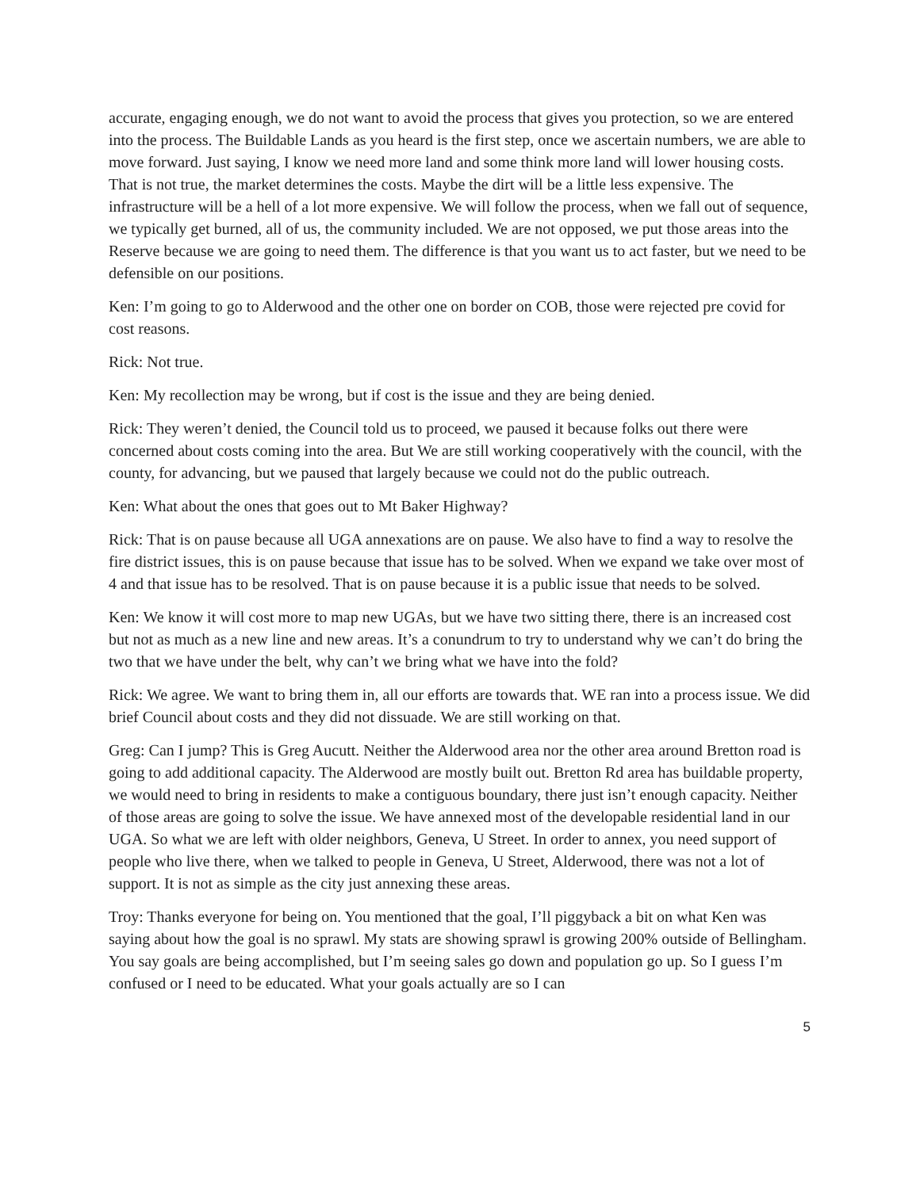accurate, engaging enough, we do not want to avoid the process that gives you protection, so we are entered into the process. The Buildable Lands as you heard is the first step, once we ascertain numbers, we are able to move forward. Just saying, I know we need more land and some think more land will lower housing costs. That is not true, the market determines the costs. Maybe the dirt will be a little less expensive. The infrastructure will be a hell of a lot more expensive. We will follow the process, when we fall out of sequence, we typically get burned, all of us, the community included. We are not opposed, we put those areas into the Reserve because we are going to need them. The difference is that you want us to act faster, but we need to be defensible on our positions.
Ken: I’m going to go to Alderwood and the other one on border on COB, those were rejected pre covid for cost reasons.
Rick: Not true.
Ken: My recollection may be wrong, but if cost is the issue and they are being denied.
Rick: They weren’t denied, the Council told us to proceed, we paused it because folks out there were concerned about costs coming into the area. But We are still working cooperatively with the council, with the county, for advancing, but we paused that largely because we could not do the public outreach.
Ken: What about the ones that goes out to Mt Baker Highway?
Rick: That is on pause because all UGA annexations are on pause. We also have to find a way to resolve the fire district issues, this is on pause because that issue has to be solved. When we expand we take over most of 4 and that issue has to be resolved. That is on pause because it is a public issue that needs to be solved.
Ken: We know it will cost more to map new UGAs, but we have two sitting there, there is an increased cost but not as much as a new line and new areas. It’s a conundrum to try to understand why we can’t do bring the two that we have under the belt, why can’t we bring what we have into the fold?
Rick: We agree. We want to bring them in, all our efforts are towards that. WE ran into a process issue. We did brief Council about costs and they did not dissuade. We are still working on that.
Greg: Can I jump? This is Greg Aucutt. Neither the Alderwood area nor the other area around Bretton road is going to add additional capacity. The Alderwood are mostly built out. Bretton Rd area has buildable property, we would need to bring in residents to make a contiguous boundary, there just isn’t enough capacity. Neither of those areas are going to solve the issue. We have annexed most of the developable residential land in our UGA. So what we are left with older neighbors, Geneva, U Street. In order to annex, you need support of people who live there, when we talked to people in Geneva, U Street, Alderwood, there was not a lot of support. It is not as simple as the city just annexing these areas.
Troy: Thanks everyone for being on. You mentioned that the goal, I’ll piggyback a bit on what Ken was saying about how the goal is no sprawl. My stats are showing sprawl is growing 200% outside of Bellingham. You say goals are being accomplished, but I’m seeing sales go down and population go up. So I guess I’m confused or I need to be educated. What your goals actually are so I can
5